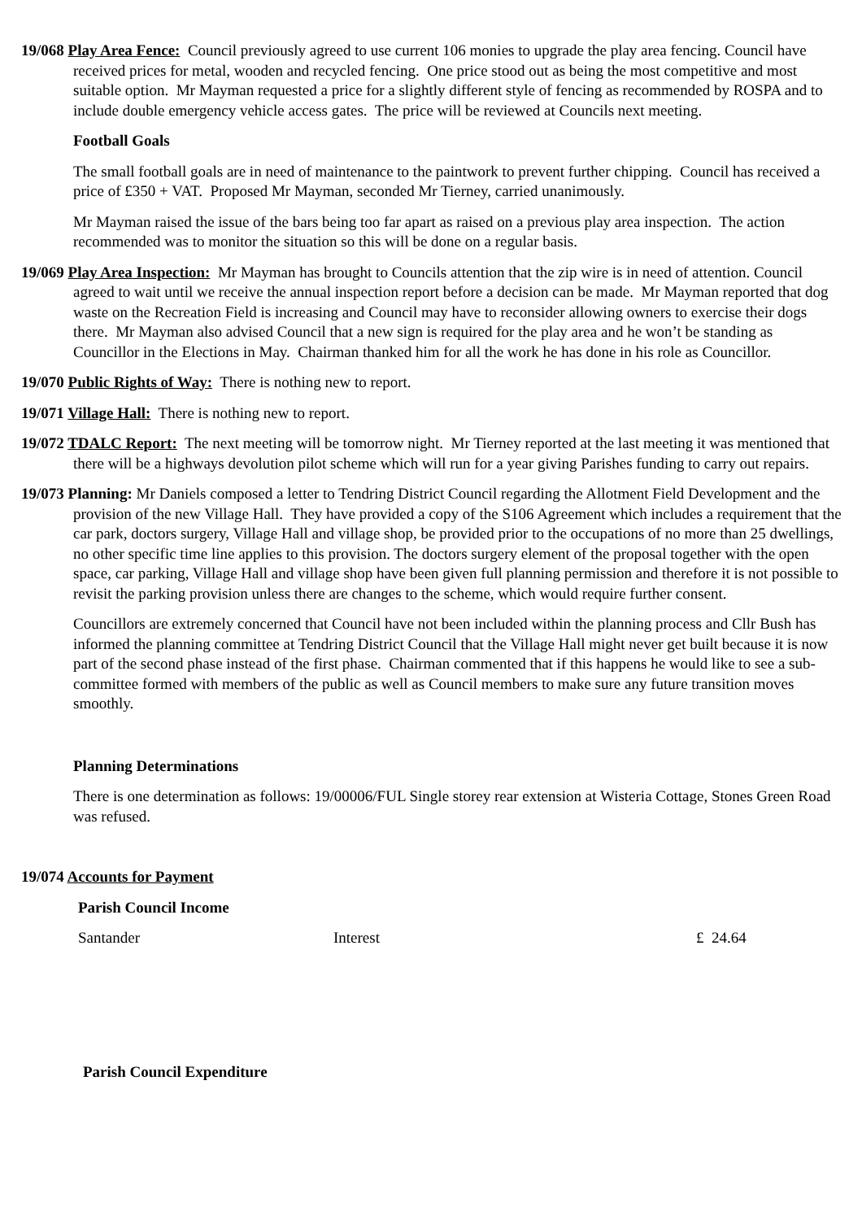19/068 Play Area Fence: Council previously agreed to use current 106 monies to upgrade the play area fencing. Council have received prices for metal, wooden and recycled fencing. One price stood out as being the most competitive and most suitable option. Mr Mayman requested a price for a slightly different style of fencing as recommended by ROSPA and to include double emergency vehicle access gates. The price will be reviewed at Councils next meeting.
Football Goals
The small football goals are in need of maintenance to the paintwork to prevent further chipping. Council has received a price of £350 + VAT. Proposed Mr Mayman, seconded Mr Tierney, carried unanimously.
Mr Mayman raised the issue of the bars being too far apart as raised on a previous play area inspection. The action recommended was to monitor the situation so this will be done on a regular basis.
19/069 Play Area Inspection: Mr Mayman has brought to Councils attention that the zip wire is in need of attention. Council agreed to wait until we receive the annual inspection report before a decision can be made. Mr Mayman reported that dog waste on the Recreation Field is increasing and Council may have to reconsider allowing owners to exercise their dogs there. Mr Mayman also advised Council that a new sign is required for the play area and he won’t be standing as Councillor in the Elections in May. Chairman thanked him for all the work he has done in his role as Councillor.
19/070 Public Rights of Way: There is nothing new to report.
19/071 Village Hall: There is nothing new to report.
19/072 TDALC Report: The next meeting will be tomorrow night. Mr Tierney reported at the last meeting it was mentioned that there will be a highways devolution pilot scheme which will run for a year giving Parishes funding to carry out repairs.
19/073 Planning: Mr Daniels composed a letter to Tendring District Council regarding the Allotment Field Development and the provision of the new Village Hall. They have provided a copy of the S106 Agreement which includes a requirement that the car park, doctors surgery, Village Hall and village shop, be provided prior to the occupations of no more than 25 dwellings, no other specific time line applies to this provision. The doctors surgery element of the proposal together with the open space, car parking, Village Hall and village shop have been given full planning permission and therefore it is not possible to revisit the parking provision unless there are changes to the scheme, which would require further consent.
Councillors are extremely concerned that Council have not been included within the planning process and Cllr Bush has informed the planning committee at Tendring District Council that the Village Hall might never get built because it is now part of the second phase instead of the first phase. Chairman commented that if this happens he would like to see a sub-committee formed with members of the public as well as Council members to make sure any future transition moves smoothly.
Planning Determinations
There is one determination as follows: 19/00006/FUL Single storey rear extension at Wisteria Cottage, Stones Green Road was refused.
19/074 Accounts for Payment
Parish Council Income
| Santander | Interest | £ 24.64 |
Parish Council Expenditure